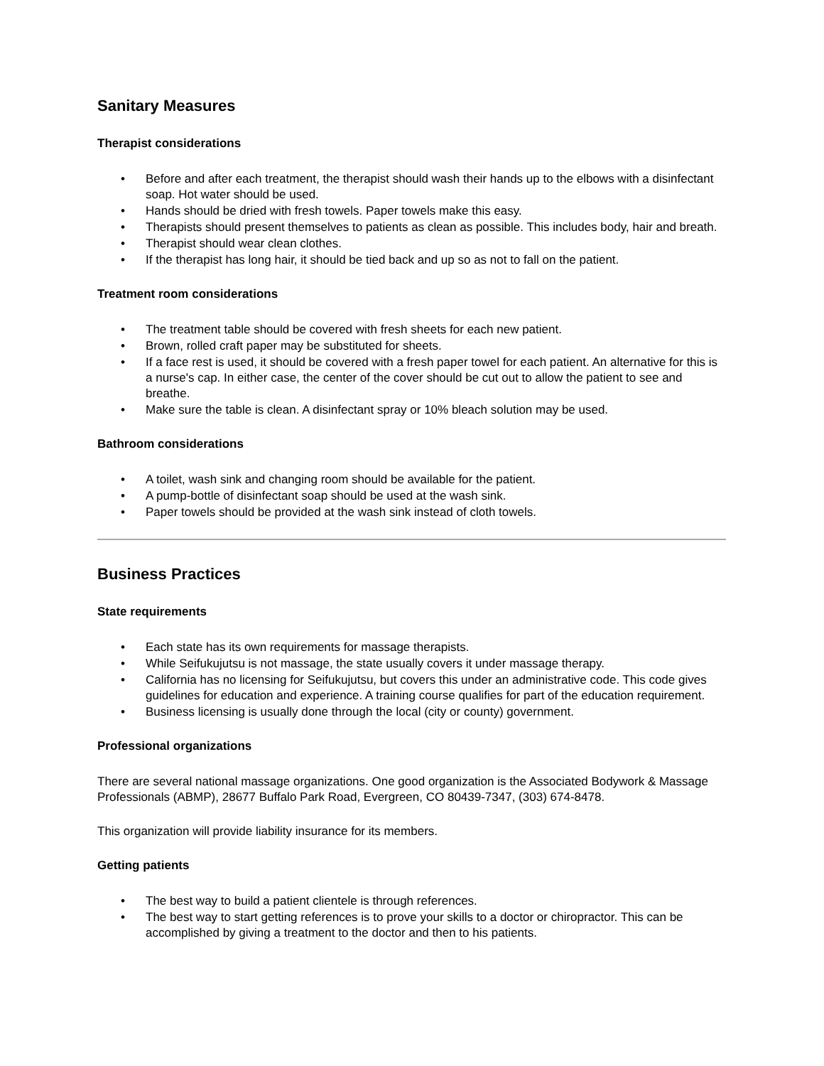Sanitary Measures
Therapist considerations
• Before and after each treatment, the therapist should wash their hands up to the elbows with a disinfectant soap. Hot water should be used.
• Hands should be dried with fresh towels. Paper towels make this easy.
• Therapists should present themselves to patients as clean as possible. This includes body, hair and breath.
• Therapist should wear clean clothes.
• If the therapist has long hair, it should be tied back and up so as not to fall on the patient.
Treatment room considerations
• The treatment table should be covered with fresh sheets for each new patient.
• Brown, rolled craft paper may be substituted for sheets.
• If a face rest is used, it should be covered with a fresh paper towel for each patient. An alternative for this is a nurse's cap. In either case, the center of the cover should be cut out to allow the patient to see and breathe.
• Make sure the table is clean. A disinfectant spray or 10% bleach solution may be used.
Bathroom considerations
• A toilet, wash sink and changing room should be available for the patient.
• A pump-bottle of disinfectant soap should be used at the wash sink.
• Paper towels should be provided at the wash sink instead of cloth towels.
Business Practices
State requirements
• Each state has its own requirements for massage therapists.
• While Seifukujutsu is not massage, the state usually covers it under massage therapy.
• California has no licensing for Seifukujutsu, but covers this under an administrative code. This code gives guidelines for education and experience. A training course qualifies for part of the education requirement.
• Business licensing is usually done through the local (city or county) government.
Professional organizations
There are several national massage organizations. One good organization is the Associated Bodywork & Massage Professionals (ABMP), 28677 Buffalo Park Road, Evergreen, CO 80439-7347, (303) 674-8478.
This organization will provide liability insurance for its members.
Getting patients
• The best way to build a patient clientele is through references.
• The best way to start getting references is to prove your skills to a doctor or chiropractor. This can be accomplished by giving a treatment to the doctor and then to his patients.